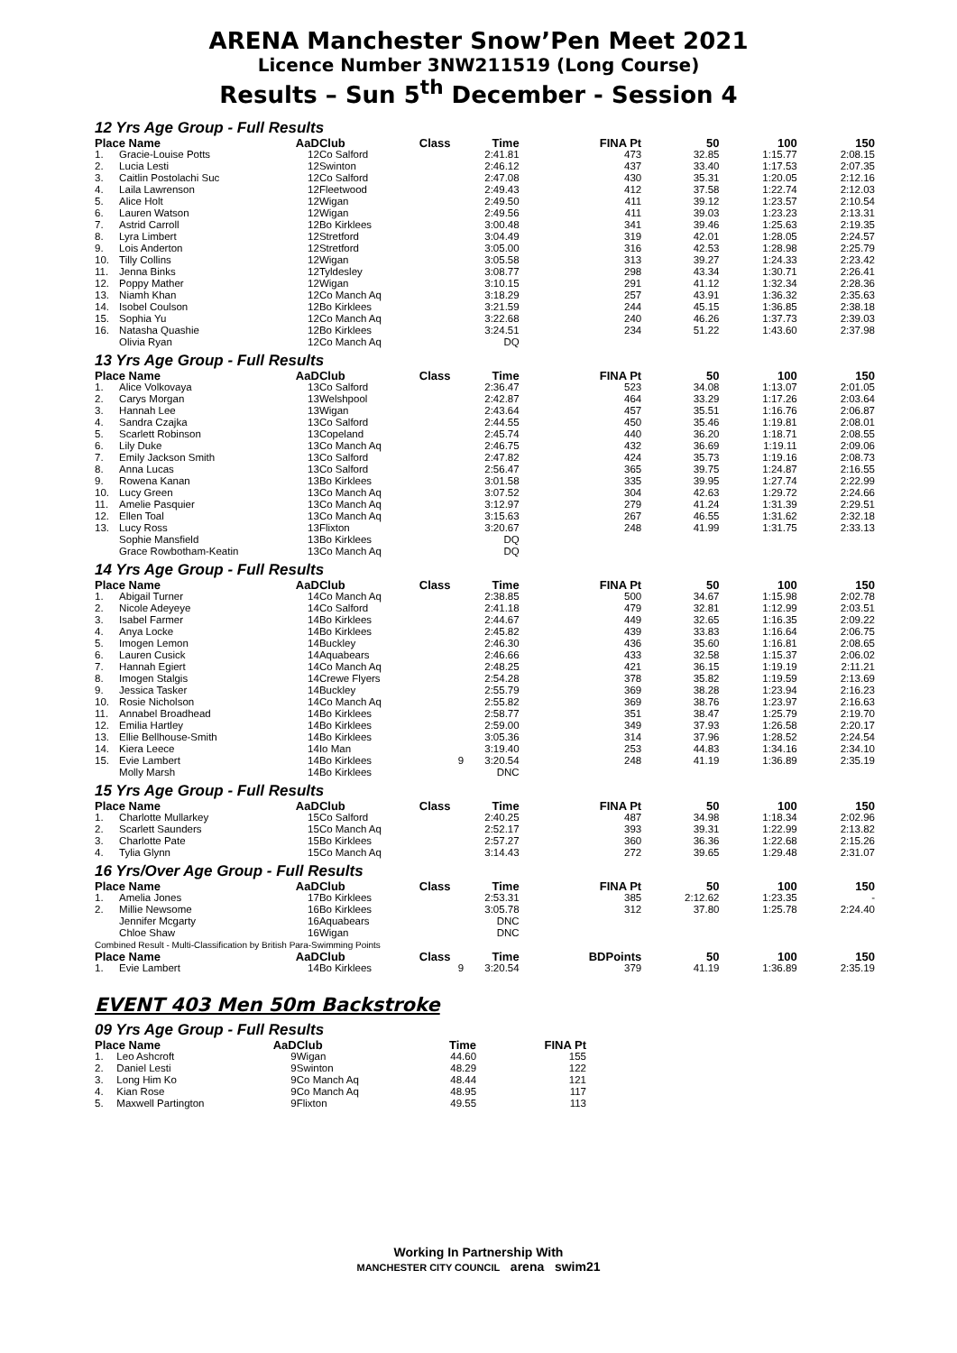ARENA Manchester Snow’Pen Meet 2021
Licence Number 3NW211519 (Long Course)
Results – Sun 5<sup>th</sup> December - Session 4
12 Yrs Age Group - Full Results
| Place Name | | AaD | Club | Class | Time | FINA Pt | 50 | 100 | 150 |
| --- | --- | --- | --- | --- | --- | --- | --- | --- | --- |
| 1. | Gracie-Louise Potts | 12 | Co Salford | | 2:41.81 | 473 | 32.85 | 1:15.77 | 2:08.15 |
| 2. | Lucia Lesti | 12 | Swinton | | 2:46.12 | 437 | 33.40 | 1:17.53 | 2:07.35 |
| 3. | Caitlin Postolachi Suc | 12 | Co Salford | | 2:47.08 | 430 | 35.31 | 1:20.05 | 2:12.16 |
| 4. | Laila Lawrenson | 12 | Fleetwood | | 2:49.43 | 412 | 37.58 | 1:22.74 | 2:12.03 |
| 5. | Alice Holt | 12 | Wigan | | 2:49.50 | 411 | 39.12 | 1:23.57 | 2:10.54 |
| 6. | Lauren Watson | 12 | Wigan | | 2:49.56 | 411 | 39.03 | 1:23.23 | 2:13.31 |
| 7. | Astrid Carroll | 12 | Bo Kirklees | | 3:00.48 | 341 | 39.46 | 1:25.63 | 2:19.35 |
| 8. | Lyra Limbert | 12 | Stretford | | 3:04.49 | 319 | 42.01 | 1:28.05 | 2:24.57 |
| 9. | Lois Anderton | 12 | Stretford | | 3:05.00 | 316 | 42.53 | 1:28.98 | 2:25.79 |
| 10. | Tilly Collins | 12 | Wigan | | 3:05.58 | 313 | 39.27 | 1:24.33 | 2:23.42 |
| 11. | Jenna Binks | 12 | Tyldesley | | 3:08.77 | 298 | 43.34 | 1:30.71 | 2:26.41 |
| 12. | Poppy Mather | 12 | Wigan | | 3:10.15 | 291 | 41.12 | 1:32.34 | 2:28.36 |
| 13. | Niamh Khan | 12 | Co Manch Aq | | 3:18.29 | 257 | 43.91 | 1:36.32 | 2:35.63 |
| 14. | Isobel Coulson | 12 | Bo Kirklees | | 3:21.59 | 244 | 45.15 | 1:36.85 | 2:38.18 |
| 15. | Sophia Yu | 12 | Co Manch Aq | | 3:22.68 | 240 | 46.26 | 1:37.73 | 2:39.03 |
| 16. | Natasha Quashie | 12 | Bo Kirklees | | 3:24.51 | 234 | 51.22 | 1:43.60 | 2:37.98 |
| | Olivia Ryan | 12 | Co Manch Aq | | DQ | | | | |
13 Yrs Age Group - Full Results
| Place Name | | AaD | Club | Class | Time | FINA Pt | 50 | 100 | 150 |
| --- | --- | --- | --- | --- | --- | --- | --- | --- | --- |
| 1. | Alice Volkovaya | 13 | Co Salford | | 2:36.47 | 523 | 34.08 | 1:13.07 | 2:01.05 |
| 2. | Carys Morgan | 13 | Welshpool | | 2:42.87 | 464 | 33.29 | 1:17.26 | 2:03.64 |
| 3. | Hannah Lee | 13 | Wigan | | 2:43.64 | 457 | 35.51 | 1:16.76 | 2:06.87 |
| 4. | Sandra Czajka | 13 | Co Salford | | 2:44.55 | 450 | 35.46 | 1:19.81 | 2:08.01 |
| 5. | Scarlett Robinson | 13 | Copeland | | 2:45.74 | 440 | 36.20 | 1:18.71 | 2:08.55 |
| 6. | Lily Duke | 13 | Co Manch Aq | | 2:46.75 | 432 | 36.69 | 1:19.11 | 2:09.06 |
| 7. | Emily Jackson Smith | 13 | Co Salford | | 2:47.82 | 424 | 35.73 | 1:19.16 | 2:08.73 |
| 8. | Anna Lucas | 13 | Co Salford | | 2:56.47 | 365 | 39.75 | 1:24.87 | 2:16.55 |
| 9. | Rowena Kanan | 13 | Bo Kirklees | | 3:01.58 | 335 | 39.95 | 1:27.74 | 2:22.99 |
| 10. | Lucy Green | 13 | Co Manch Aq | | 3:07.52 | 304 | 42.63 | 1:29.72 | 2:24.66 |
| 11. | Amelie Pasquier | 13 | Co Manch Aq | | 3:12.97 | 279 | 41.24 | 1:31.39 | 2:29.51 |
| 12. | Ellen Toal | 13 | Co Manch Aq | | 3:15.63 | 267 | 46.55 | 1:31.62 | 2:32.18 |
| 13. | Lucy Ross | 13 | Flixton | | 3:20.67 | 248 | 41.99 | 1:31.75 | 2:33.13 |
| | Sophie Mansfield | 13 | Bo Kirklees | | DQ | | | | |
| | Grace Rowbotham-Keatin | 13 | Co Manch Aq | | DQ | | | | |
14 Yrs Age Group - Full Results
| Place Name | | AaD | Club | Class | Time | FINA Pt | 50 | 100 | 150 |
| --- | --- | --- | --- | --- | --- | --- | --- | --- | --- |
| 1. | Abigail Turner | 14 | Co Manch Aq | | 2:38.85 | 500 | 34.67 | 1:15.98 | 2:02.78 |
| 2. | Nicole Adeyeye | 14 | Co Salford | | 2:41.18 | 479 | 32.81 | 1:12.99 | 2:03.51 |
| 3. | Isabel Farmer | 14 | Bo Kirklees | | 2:44.67 | 449 | 32.65 | 1:16.35 | 2:09.22 |
| 4. | Anya Locke | 14 | Bo Kirklees | | 2:45.82 | 439 | 33.83 | 1:16.64 | 2:06.75 |
| 5. | Imogen Lemon | 14 | Buckley | | 2:46.30 | 436 | 35.60 | 1:16.81 | 2:08.65 |
| 6. | Lauren Cusick | 14 | Aquabears | | 2:46.66 | 433 | 32.58 | 1:15.37 | 2:06.02 |
| 7. | Hannah Egiert | 14 | Co Manch Aq | | 2:48.25 | 421 | 36.15 | 1:19.19 | 2:11.21 |
| 8. | Imogen Stalgis | 14 | Crewe Flyers | | 2:54.28 | 378 | 35.82 | 1:19.59 | 2:13.69 |
| 9. | Jessica Tasker | 14 | Buckley | | 2:55.79 | 369 | 38.28 | 1:23.94 | 2:16.23 |
| 10. | Rosie Nicholson | 14 | Co Manch Aq | | 2:55.82 | 369 | 38.76 | 1:23.97 | 2:16.63 |
| 11. | Annabel Broadhead | 14 | Bo Kirklees | | 2:58.77 | 351 | 38.47 | 1:25.79 | 2:19.70 |
| 12. | Emilia Hartley | 14 | Bo Kirklees | | 2:59.00 | 349 | 37.93 | 1:26.58 | 2:20.17 |
| 13. | Ellie Bellhouse-Smith | 14 | Bo Kirklees | | 3:05.36 | 314 | 37.96 | 1:28.52 | 2:24.54 |
| 14. | Kiera Leece | 14 | Io Man | | 3:19.40 | 253 | 44.83 | 1:34.16 | 2:34.10 |
| 15. | Evie Lambert | 14 | Bo Kirklees | 9 | 3:20.54 | 248 | 41.19 | 1:36.89 | 2:35.19 |
| | Molly Marsh | 14 | Bo Kirklees | | DNC | | | | |
15 Yrs Age Group - Full Results
| Place Name | | AaD | Club | Class | Time | FINA Pt | 50 | 100 | 150 |
| --- | --- | --- | --- | --- | --- | --- | --- | --- | --- |
| 1. | Charlotte Mullarkey | 15 | Co Salford | | 2:40.25 | 487 | 34.98 | 1:18.34 | 2:02.96 |
| 2. | Scarlett Saunders | 15 | Co Manch Aq | | 2:52.17 | 393 | 39.31 | 1:22.99 | 2:13.82 |
| 3. | Charlotte Pate | 15 | Bo Kirklees | | 2:57.27 | 360 | 36.36 | 1:22.68 | 2:15.26 |
| 4. | Tylia Glynn | 15 | Co Manch Aq | | 3:14.43 | 272 | 39.65 | 1:29.48 | 2:31.07 |
16 Yrs/Over Age Group - Full Results
| Place Name | | AaD | Club | Class | Time | FINA Pt | 50 | 100 | 150 |
| --- | --- | --- | --- | --- | --- | --- | --- | --- | --- |
| 1. | Amelia Jones | 17 | Bo Kirklees | | 2:53.31 | 385 | 2:12.62 | 1:23.35 | - |
| 2. | Millie Newsome | 16 | Bo Kirklees | | 3:05.78 | 312 | 37.80 | 1:25.78 | 2:24.40 |
| | Jennifer Mcgarty | 16 | Aquabears | | DNC | | | | |
| | Chloe Shaw | 16 | Wigan | | DNC | | | | |
| Combined Result - Multi-Classification by British Para-Swimming Points | | | | | | | | | |
| Place Name | | AaD | Club | Class | Time | BDPoints | 50 | 100 | 150 |
| 1. | Evie Lambert | 14 | Bo Kirklees | 9 | 3:20.54 | 379 | 41.19 | 1:36.89 | 2:35.19 |
EVENT 403 Men 50m Backstroke
09 Yrs Age Group - Full Results
| Place Name | | AaD | Club | | Time | FINA Pt |
| --- | --- | --- | --- | --- | --- | --- |
| 1. | Leo Ashcroft | 9 | Wigan | | 44.60 | 155 |
| 2. | Daniel Lesti | 9 | Swinton | | 48.29 | 122 |
| 3. | Long Him Ko | 9 | Co Manch Aq | | 48.44 | 121 |
| 4. | Kian Rose | 9 | Co Manch Aq | | 48.95 | 117 |
| 5. | Maxwell Partington | 9 | Flixton | | 49.55 | 113 |
Working In Partnership With
MANCHESTER CITY COUNCIL arena swim21